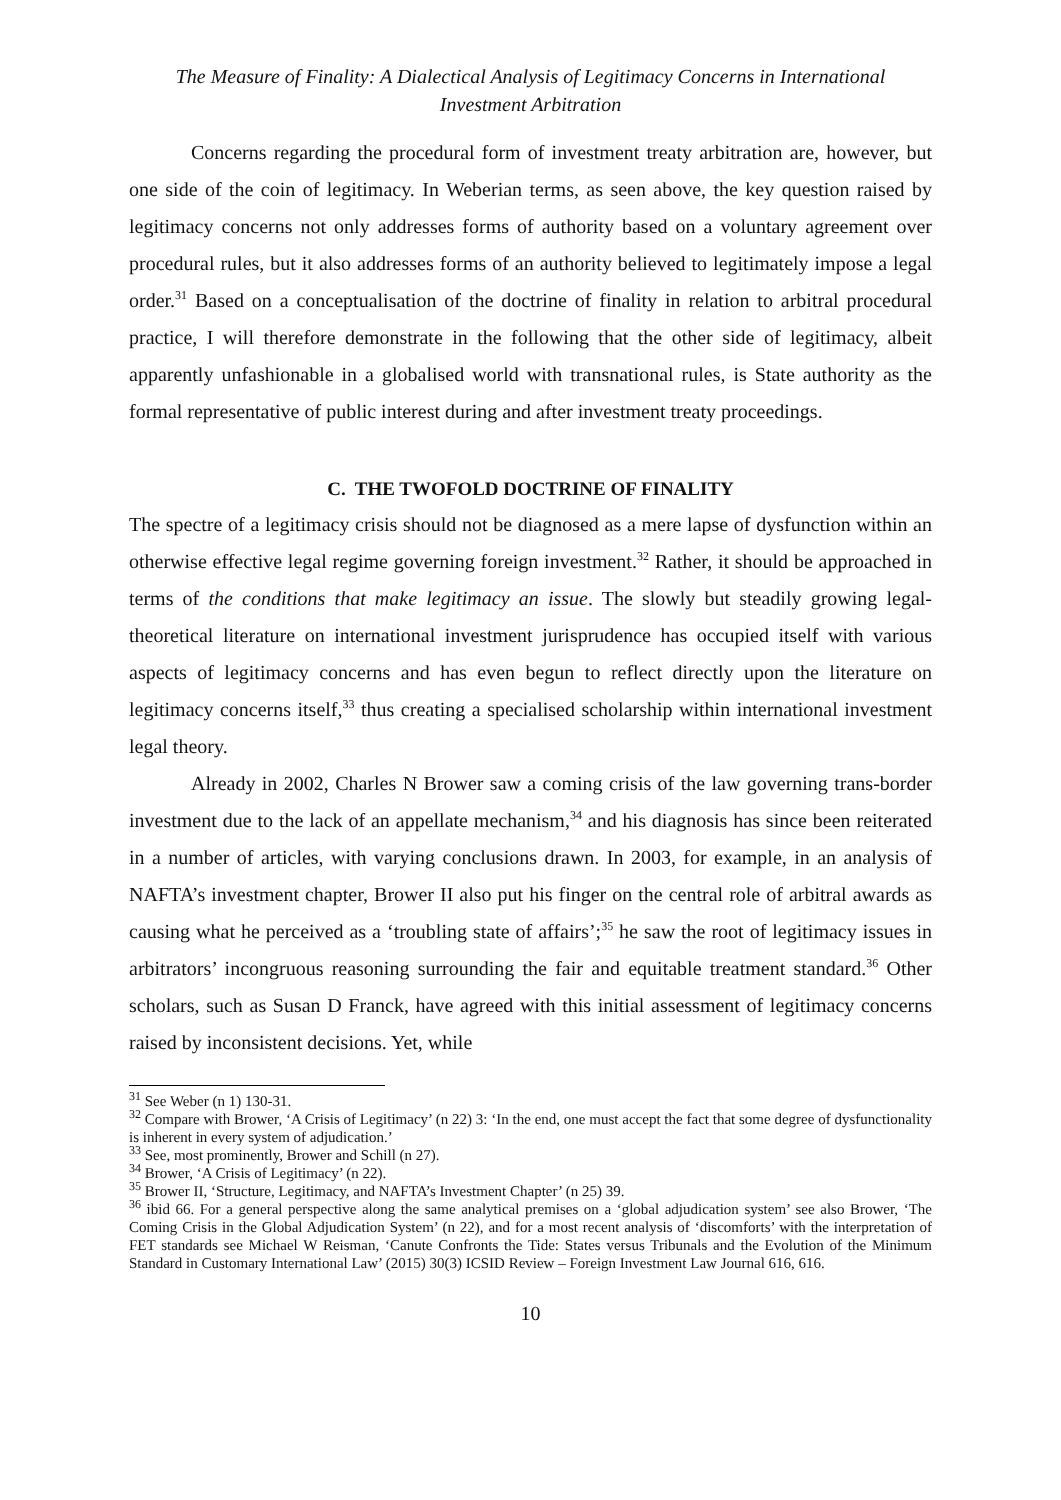The Measure of Finality: A Dialectical Analysis of Legitimacy Concerns in International
Investment Arbitration
Concerns regarding the procedural form of investment treaty arbitration are, however, but one side of the coin of legitimacy. In Weberian terms, as seen above, the key question raised by legitimacy concerns not only addresses forms of authority based on a voluntary agreement over procedural rules, but it also addresses forms of an authority believed to legitimately impose a legal order.<sup>31</sup> Based on a conceptualisation of the doctrine of finality in relation to arbitral procedural practice, I will therefore demonstrate in the following that the other side of legitimacy, albeit apparently unfashionable in a globalised world with transnational rules, is State authority as the formal representative of public interest during and after investment treaty proceedings.
C. THE TWOFOLD DOCTRINE OF FINALITY
The spectre of a legitimacy crisis should not be diagnosed as a mere lapse of dysfunction within an otherwise effective legal regime governing foreign investment.<sup>32</sup> Rather, it should be approached in terms of the conditions that make legitimacy an issue. The slowly but steadily growing legal-theoretical literature on international investment jurisprudence has occupied itself with various aspects of legitimacy concerns and has even begun to reflect directly upon the literature on legitimacy concerns itself,<sup>33</sup> thus creating a specialised scholarship within international investment legal theory.
Already in 2002, Charles N Brower saw a coming crisis of the law governing trans-border investment due to the lack of an appellate mechanism,<sup>34</sup> and his diagnosis has since been reiterated in a number of articles, with varying conclusions drawn. In 2003, for example, in an analysis of NAFTA’s investment chapter, Brower II also put his finger on the central role of arbitral awards as causing what he perceived as a ‘troubling state of affairs’;<sup>35</sup> he saw the root of legitimacy issues in arbitrators’ incongruous reasoning surrounding the fair and equitable treatment standard.<sup>36</sup> Other scholars, such as Susan D Franck, have agreed with this initial assessment of legitimacy concerns raised by inconsistent decisions. Yet, while
<sup>31</sup> See Weber (n 1) 130-31.
<sup>32</sup> Compare with Brower, ‘A Crisis of Legitimacy’ (n 22) 3: ‘In the end, one must accept the fact that some degree of dysfunctionality is inherent in every system of adjudication.’
<sup>33</sup> See, most prominently, Brower and Schill (n 27).
<sup>34</sup> Brower, ‘A Crisis of Legitimacy’ (n 22).
<sup>35</sup> Brower II, ‘Structure, Legitimacy, and NAFTA’s Investment Chapter’ (n 25) 39.
<sup>36</sup> ibid 66. For a general perspective along the same analytical premises on a ‘global adjudication system’ see also Brower, ‘The Coming Crisis in the Global Adjudication System’ (n 22), and for a most recent analysis of ‘discomforts’ with the interpretation of FET standards see Michael W Reisman, ‘Canute Confronts the Tide: States versus Tribunals and the Evolution of the Minimum Standard in Customary International Law’ (2015) 30(3) ICSID Review – Foreign Investment Law Journal 616, 616.
10